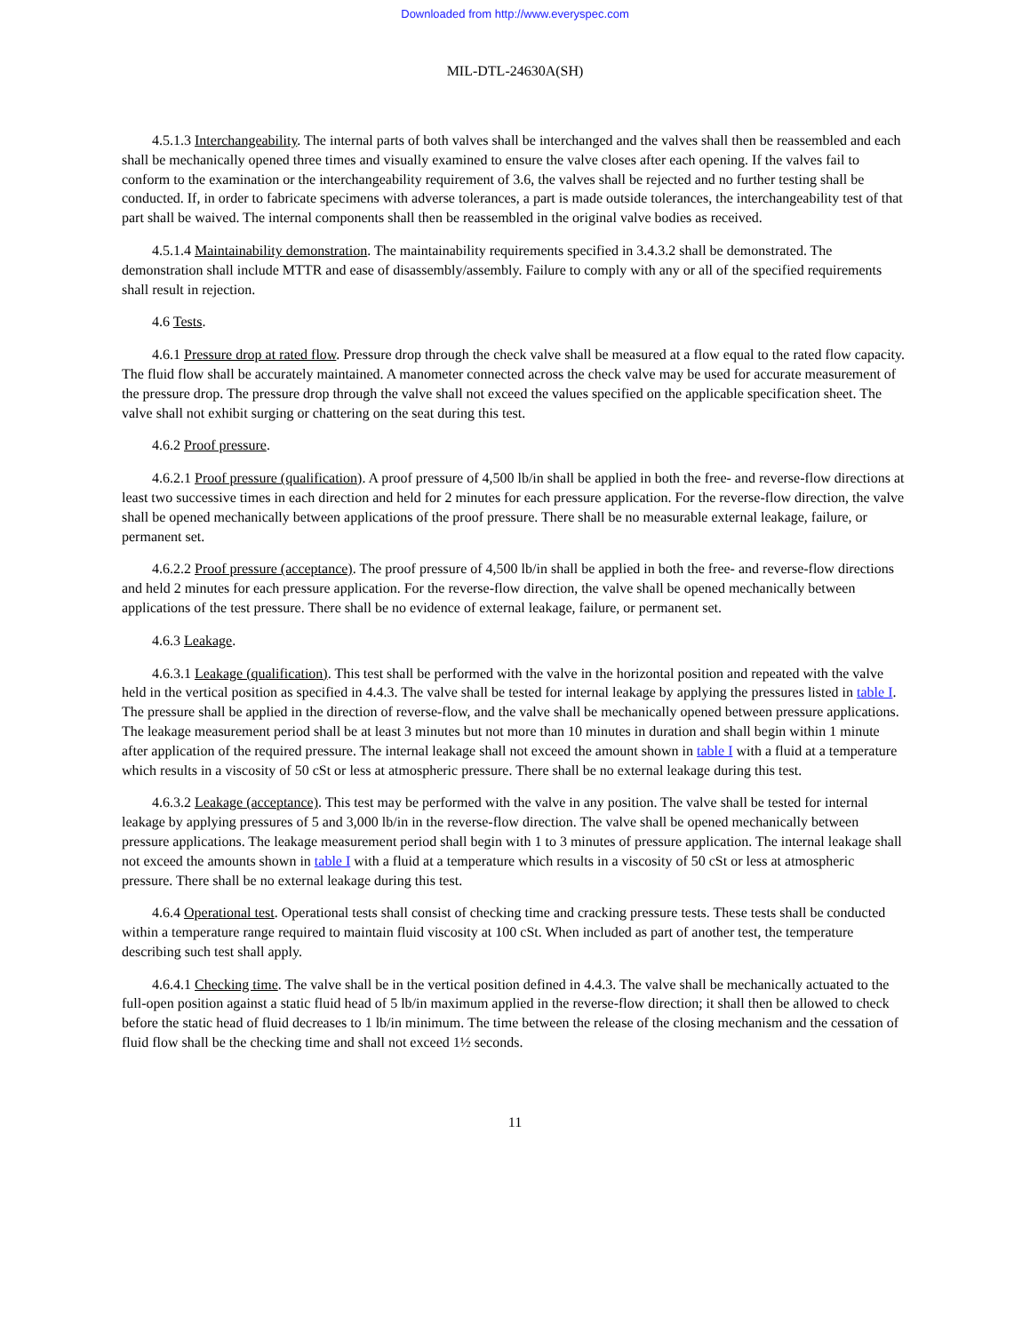Downloaded from http://www.everyspec.com
MIL-DTL-24630A(SH)
4.5.1.3 Interchangeability. The internal parts of both valves shall be interchanged and the valves shall then be reassembled and each shall be mechanically opened three times and visually examined to ensure the valve closes after each opening. If the valves fail to conform to the examination or the interchangeability requirement of 3.6, the valves shall be rejected and no further testing shall be conducted. If, in order to fabricate specimens with adverse tolerances, a part is made outside tolerances, the interchangeability test of that part shall be waived. The internal components shall then be reassembled in the original valve bodies as received.
4.5.1.4 Maintainability demonstration. The maintainability requirements specified in 3.4.3.2 shall be demonstrated. The demonstration shall include MTTR and ease of disassembly/assembly. Failure to comply with any or all of the specified requirements shall result in rejection.
4.6 Tests.
4.6.1 Pressure drop at rated flow. Pressure drop through the check valve shall be measured at a flow equal to the rated flow capacity. The fluid flow shall be accurately maintained. A manometer connected across the check valve may be used for accurate measurement of the pressure drop. The pressure drop through the valve shall not exceed the values specified on the applicable specification sheet. The valve shall not exhibit surging or chattering on the seat during this test.
4.6.2 Proof pressure.
4.6.2.1 Proof pressure (qualification). A proof pressure of 4,500 lb/in shall be applied in both the free- and reverse-flow directions at least two successive times in each direction and held for 2 minutes for each pressure application. For the reverse-flow direction, the valve shall be opened mechanically between applications of the proof pressure. There shall be no measurable external leakage, failure, or permanent set.
4.6.2.2 Proof pressure (acceptance). The proof pressure of 4,500 lb/in shall be applied in both the free- and reverse-flow directions and held 2 minutes for each pressure application. For the reverse-flow direction, the valve shall be opened mechanically between applications of the test pressure. There shall be no evidence of external leakage, failure, or permanent set.
4.6.3 Leakage.
4.6.3.1 Leakage (qualification). This test shall be performed with the valve in the horizontal position and repeated with the valve held in the vertical position as specified in 4.4.3. The valve shall be tested for internal leakage by applying the pressures listed in table I. The pressure shall be applied in the direction of reverse-flow, and the valve shall be mechanically opened between pressure applications. The leakage measurement period shall be at least 3 minutes but not more than 10 minutes in duration and shall begin within 1 minute after application of the required pressure. The internal leakage shall not exceed the amount shown in table I with a fluid at a temperature which results in a viscosity of 50 cSt or less at atmospheric pressure. There shall be no external leakage during this test.
4.6.3.2 Leakage (acceptance). This test may be performed with the valve in any position. The valve shall be tested for internal leakage by applying pressures of 5 and 3,000 lb/in in the reverse-flow direction. The valve shall be opened mechanically between pressure applications. The leakage measurement period shall begin with 1 to 3 minutes of pressure application. The internal leakage shall not exceed the amounts shown in table I with a fluid at a temperature which results in a viscosity of 50 cSt or less at atmospheric pressure. There shall be no external leakage during this test.
4.6.4 Operational test. Operational tests shall consist of checking time and cracking pressure tests. These tests shall be conducted within a temperature range required to maintain fluid viscosity at 100 cSt. When included as part of another test, the temperature describing such test shall apply.
4.6.4.1 Checking time. The valve shall be in the vertical position defined in 4.4.3. The valve shall be mechanically actuated to the full-open position against a static fluid head of 5 lb/in maximum applied in the reverse-flow direction; it shall then be allowed to check before the static head of fluid decreases to 1 lb/in minimum. The time between the release of the closing mechanism and the cessation of fluid flow shall be the checking time and shall not exceed 1½ seconds.
11